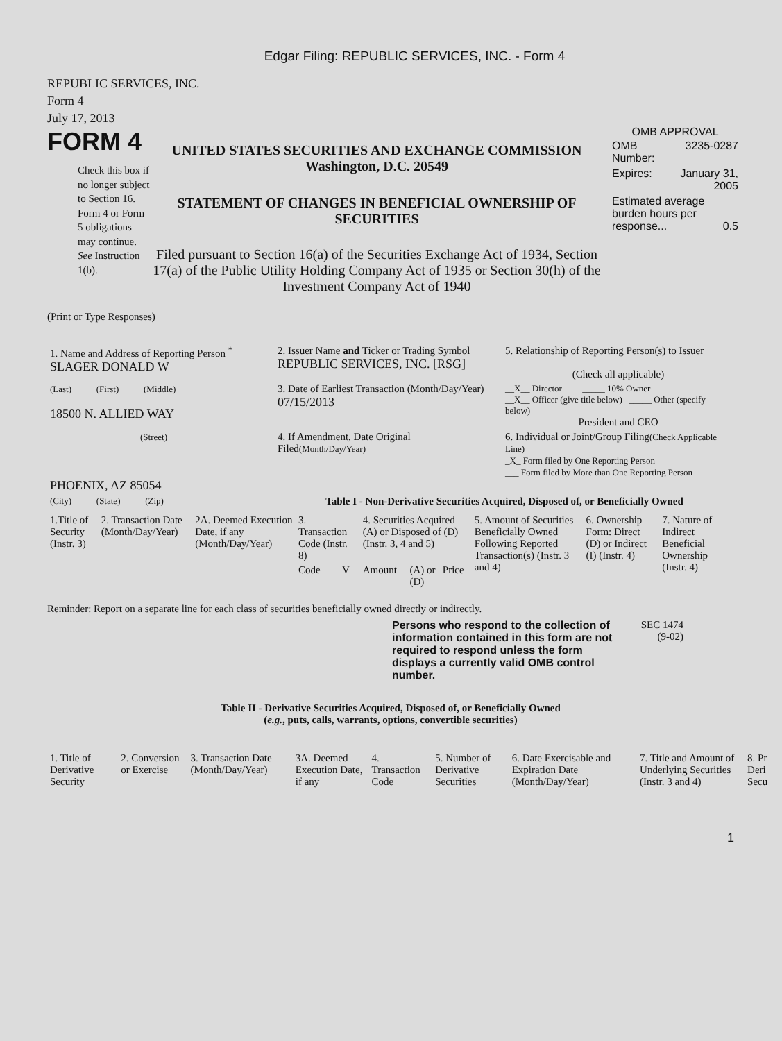Edgar Filing: REPUBLIC SERVICES, INC. - Form 4
REPUBLIC SERVICES, INC.
Form 4
July 17, 2013
FORM 4
Check this box if no longer subject to Section 16. Form 4 or Form 5 obligations may continue. See Instruction 1(b).
UNITED STATES SECURITIES AND EXCHANGE COMMISSION
Washington, D.C. 20549
STATEMENT OF CHANGES IN BENEFICIAL OWNERSHIP OF SECURITIES
Filed pursuant to Section 16(a) of the Securities Exchange Act of 1934, Section 17(a) of the Public Utility Holding Company Act of 1935 or Section 30(h) of the Investment Company Act of 1940
OMB APPROVAL
| OMB Number: | 3235-0287 |
| Expires: | January 31, 2005 |
| Estimated average burden hours per response... 0.5 | |
(Print or Type Responses)
| 1. Name and Address of Reporting Person <sup>*</sup> SLAGER DONALD W | 2. Issuer Name and Ticker or Trading Symbol REPUBLIC SERVICES, INC. [RSG] | 5. Relationship of Reporting Person(s) to Issuer (Check all applicable) |
| (Last) (First) (Middle) 18500 N. ALLIED WAY | 3. Date of Earliest Transaction (Month/Day/Year) 07/15/2013 | __X__ Director _____ 10% Owner __X__ Officer (give title below) _____ Other (specify below) President and CEO |
| (Street) PHOENIX, AZ 85054 | 4. If Amendment, Date Original Filed (Month/Day/Year) | 6. Individual or Joint/Group Filing (Check Applicable Line) _X_ Form filed by One Reporting Person ___ Form filed by More than One Reporting Person |
| (City) (State) (Zip) | Table I - Non-Derivative Securities Acquired, Disposed of, or Beneficially Owned | |
| 1.Title of Security (Instr. 3) | 2. Transaction Date (Month/Day/Year) | 2A. Deemed Execution Date, if any (Month/Day/Year) | 3. Transaction Code (Instr. 8) | | 4. Securities Acquired (A) or Disposed of (D) (Instr. 3, 4 and 5) | | | 5. Amount of Securities Beneficially Owned Following Reported Transaction(s) (Instr. 3 and 4) | 6. Ownership Form: Direct (D) or Indirect (I) (Instr. 4) | 7. Nature of Indirect Beneficial Ownership (Instr. 4) |
| --- | --- | --- | --- | --- | --- | --- | --- | --- | --- | --- |
| | | | Code | V | Amount | (A) or (D) | Price | | | |
Reminder: Report on a separate line for each class of securities beneficially owned directly or indirectly.
Persons who respond to the collection of information contained in this form are not required to respond unless the form displays a currently valid OMB control number.
SEC 1474 (9-02)
Table II - Derivative Securities Acquired, Disposed of, or Beneficially Owned
(e.g., puts, calls, warrants, options, convertible securities)
| 1. Title of Derivative Security | 2. Conversion or Exercise | 3. Transaction Date (Month/Day/Year) | 3A. Deemed Execution Date, if any | 4. Transaction Code | 5. Number of Derivative Securities | 6. Date Exercisable and Expiration Date (Month/Day/Year) | 7. Title and Amount of Underlying Securities (Instr. 3 and 4) | 8. Pr Deri Secu |
| --- | --- | --- | --- | --- | --- | --- | --- | --- |
1